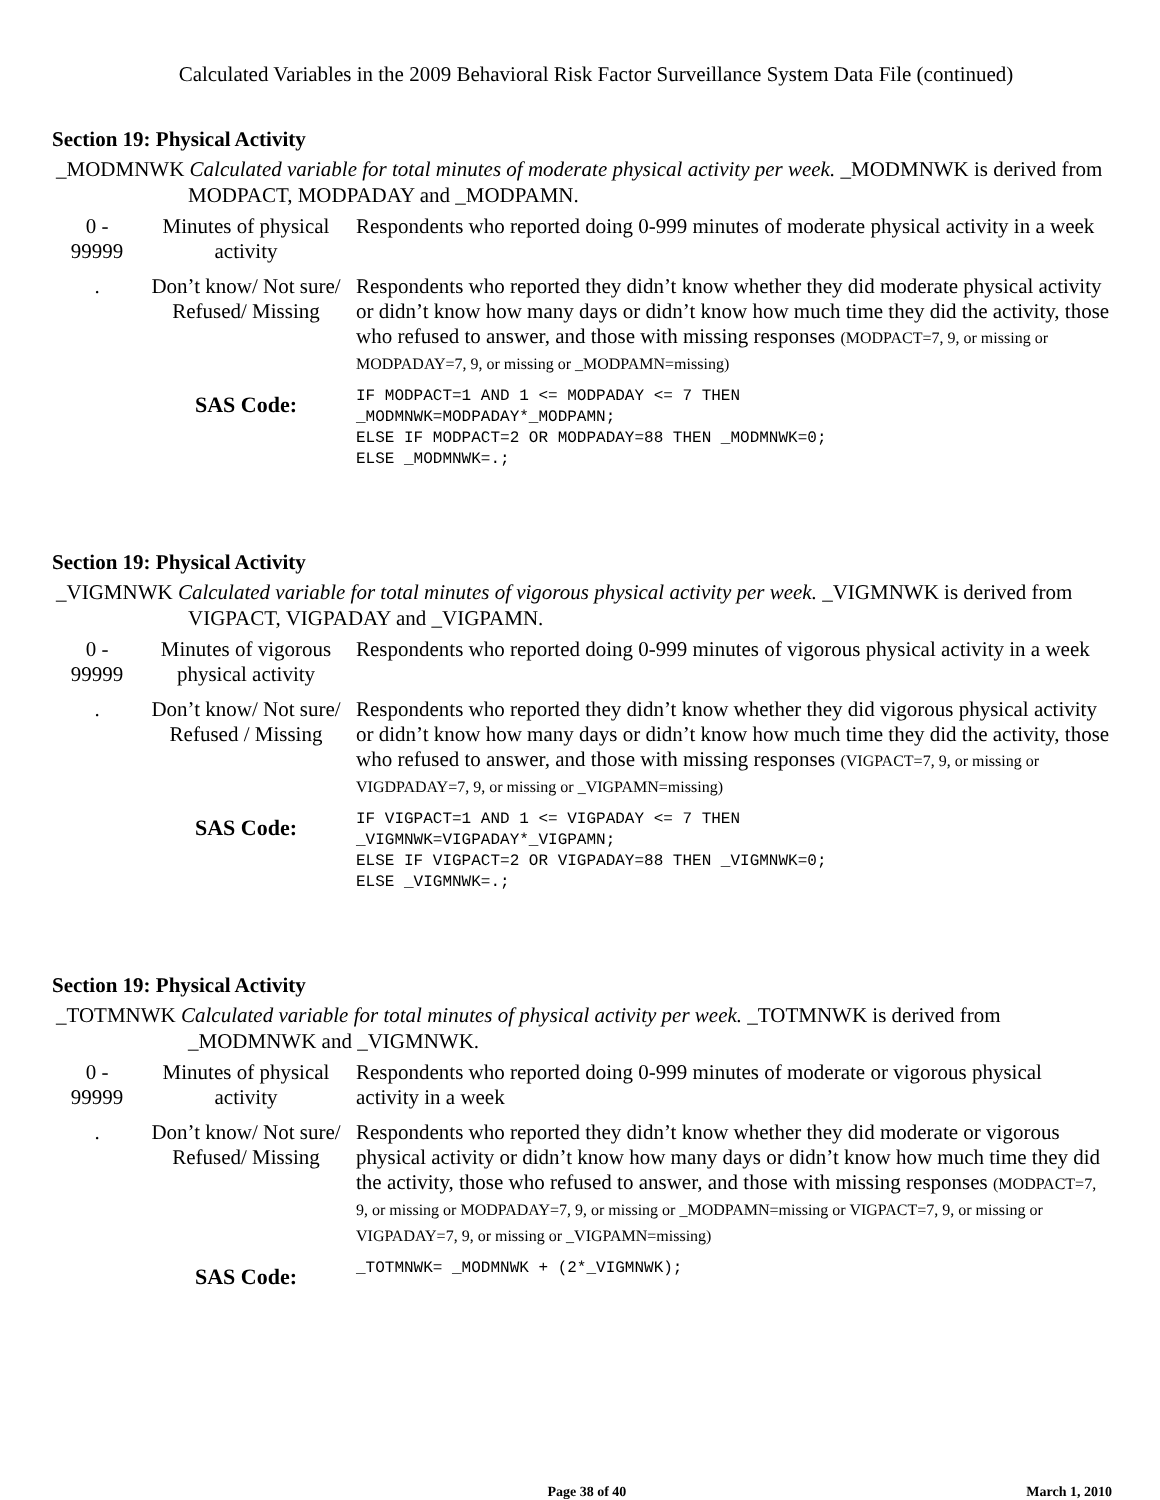Calculated Variables in the 2009 Behavioral Risk Factor Surveillance System Data File (continued)
Section 19: Physical Activity
_MODMNWK Calculated variable for total minutes of moderate physical activity per week. _MODMNWK is derived from MODPACT, MODPADAY and _MODPAMN.
| 0 - 99999 | Minutes of physical activity | Respondents who reported doing 0-999 minutes of moderate physical activity in a week |
| . | Don’t know/ Not sure/ Refused/ Missing | Respondents who reported they didn’t know whether they did moderate physical activity or didn’t know how many days or didn’t know how much time they did the activity, those who refused to answer, and those with missing responses (MODPACT=7, 9, or missing or MODPADAY=7, 9, or missing or _MODPAMN=missing) |
| | SAS Code: | IF MODPACT=1 AND 1 <= MODPADAY <= 7 THEN _MODMNWK=MODPADAY*_MODPAMN; ELSE IF MODPACT=2 OR MODPADAY=88 THEN _MODMNWK=0; ELSE _MODMNWK=.; |
Section 19: Physical Activity
_VIGMNWK Calculated variable for total minutes of vigorous physical activity per week. _VIGMNWK is derived from VIGPACT, VIGPADAY and _VIGPAMN.
| 0 - 99999 | Minutes of vigorous physical activity | Respondents who reported doing 0-999 minutes of vigorous physical activity in a week |
| . | Don’t know/ Not sure/ Refused / Missing | Respondents who reported they didn’t know whether they did vigorous physical activity or didn’t know how many days or didn’t know how much time they did the activity, those who refused to answer, and those with missing responses (VIGPACT=7, 9, or missing or VIGDPADAY=7, 9, or missing or _VIGPAMN=missing) |
| | SAS Code: | IF VIGPACT=1 AND 1 <= VIGPADAY <= 7 THEN _VIGMNWK=VIGPADAY*_VIGPAMN; ELSE IF VIGPACT=2 OR VIGPADAY=88 THEN _VIGMNWK=0; ELSE _VIGMNWK=.; |
Section 19: Physical Activity
_TOTMNWK Calculated variable for total minutes of physical activity per week. _TOTMNWK is derived from _MODMNWK and _VIGMNWK.
| 0 - 99999 | Minutes of physical activity | Respondents who reported doing 0-999 minutes of moderate or vigorous physical activity in a week |
| . | Don’t know/ Not sure/ Refused/ Missing | Respondents who reported they didn’t know whether they did moderate or vigorous physical activity or didn’t know how many days or didn’t know how much time they did the activity, those who refused to answer, and those with missing responses (MODPACT=7, 9, or missing or MODPADAY=7, 9, or missing or _MODPAMN=missing or VIGPACT=7, 9, or missing or VIGPADAY=7, 9, or missing or _VIGPAMN=missing) |
| | SAS Code: | _TOTMNWK= _MODMNWK + (2*_VIGMNWK); |
Page 38 of 40 March 1, 2010